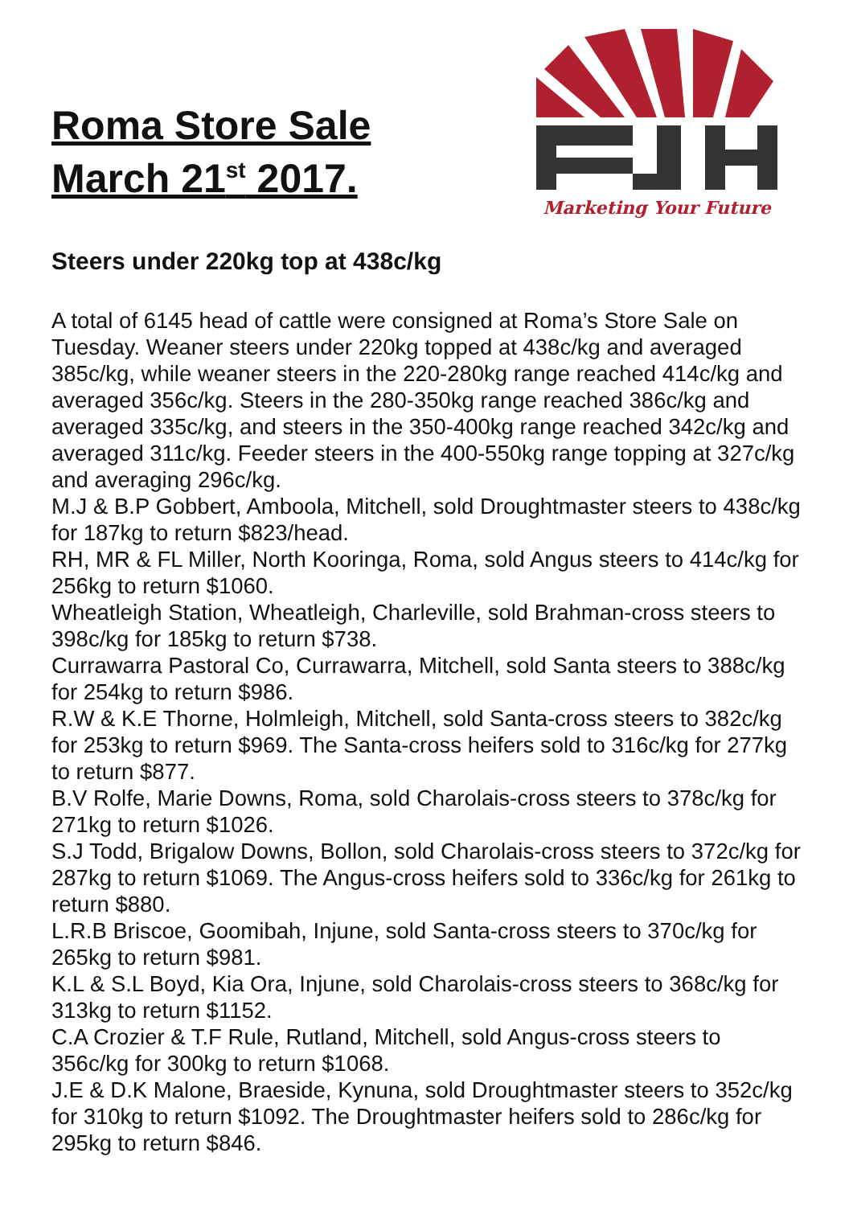Roma Store Sale
March 21<sup>st</sup> 2017.
Marketing Your Future
Steers under 220kg top at 438c/kg
A total of 6145 head of cattle were consigned at Roma’s Store Sale on Tuesday. Weaner steers under 220kg topped at 438c/kg and averaged 385c/kg, while weaner steers in the 220-280kg range reached 414c/kg and averaged 356c/kg. Steers in the 280-350kg range reached 386c/kg and averaged 335c/kg, and steers in the 350-400kg range reached 342c/kg and averaged 311c/kg. Feeder steers in the 400-550kg range topping at 327c/kg and averaging 296c/kg.
M.J & B.P Gobbert, Amboola, Mitchell, sold Droughtmaster steers to 438c/kg for 187kg to return $823/head.
RH, MR & FL Miller, North Kooringa, Roma, sold Angus steers to 414c/kg for 256kg to return $1060.
Wheatleigh Station, Wheatleigh, Charleville, sold Brahman-cross steers to 398c/kg for 185kg to return $738.
Currawarra Pastoral Co, Currawarra, Mitchell, sold Santa steers to 388c/kg for 254kg to return $986.
R.W & K.E Thorne, Holmleigh, Mitchell, sold Santa-cross steers to 382c/kg for 253kg to return $969. The Santa-cross heifers sold to 316c/kg for 277kg to return $877.
B.V Rolfe, Marie Downs, Roma, sold Charolais-cross steers to 378c/kg for 271kg to return $1026.
S.J Todd, Brigalow Downs, Bollon, sold Charolais-cross steers to 372c/kg for 287kg to return $1069. The Angus-cross heifers sold to 336c/kg for 261kg to return $880.
L.R.B Briscoe, Goomibah, Injune, sold Santa-cross steers to 370c/kg for 265kg to return $981.
K.L & S.L Boyd, Kia Ora, Injune, sold Charolais-cross steers to 368c/kg for 313kg to return $1152.
C.A Crozier & T.F Rule, Rutland, Mitchell, sold Angus-cross steers to 356c/kg for 300kg to return $1068.
J.E & D.K Malone, Braeside, Kynuna, sold Droughtmaster steers to 352c/kg for 310kg to return $1092. The Droughtmaster heifers sold to 286c/kg for 295kg to return $846.